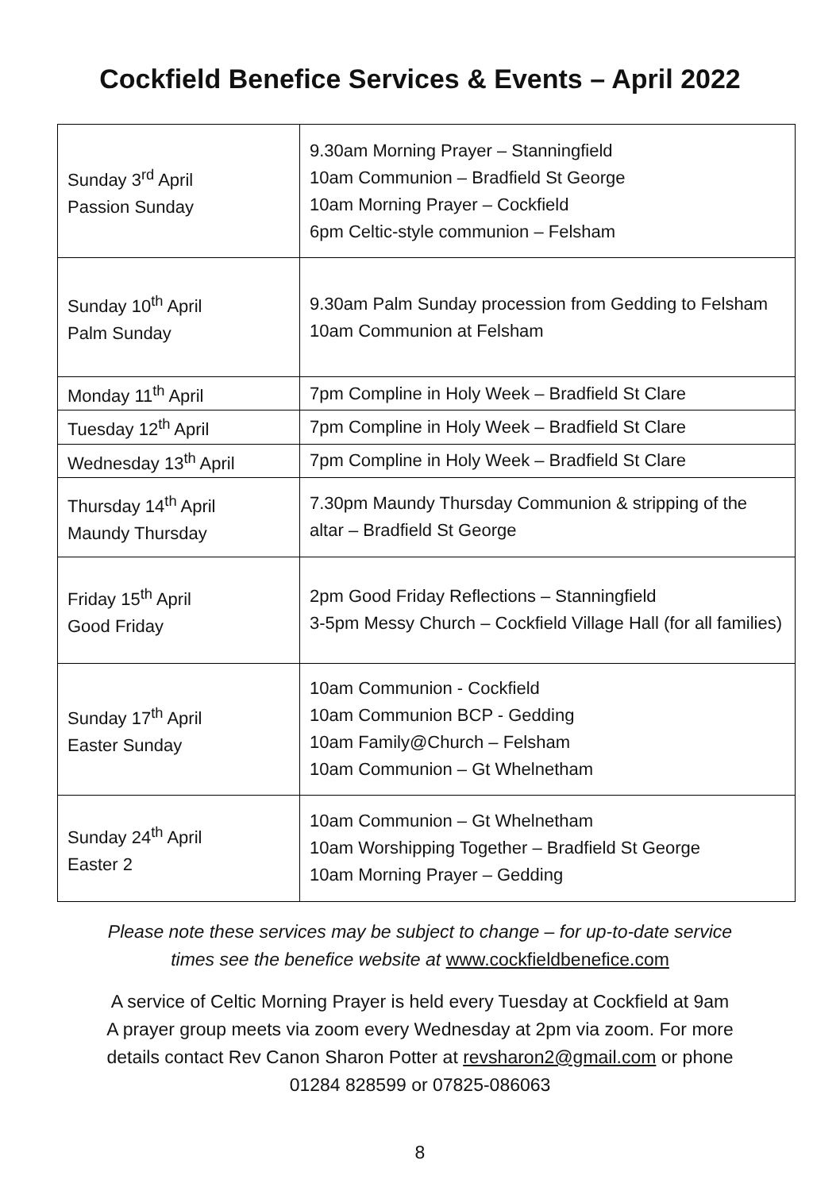Cockfield Benefice Services & Events – April 2022
| Sunday 3<sup>rd</sup> April Passion Sunday | 9.30am Morning Prayer – Stanningfield 10am Communion – Bradfield St George 10am Morning Prayer – Cockfield 6pm Celtic-style communion – Felsham |
| Sunday 10<sup>th</sup> April Palm Sunday | 9.30am Palm Sunday procession from Gedding to Felsham 10am Communion at Felsham |
| Monday 11<sup>th</sup> April | 7pm Compline in Holy Week – Bradfield St Clare |
| Tuesday 12<sup>th</sup> April | 7pm Compline in Holy Week – Bradfield St Clare |
| Wednesday 13<sup>th</sup> April | 7pm Compline in Holy Week – Bradfield St Clare |
| Thursday 14<sup>th</sup> April Maundy Thursday | 7.30pm Maundy Thursday Communion & stripping of the altar – Bradfield St George |
| Friday 15<sup>th</sup> April Good Friday | 2pm Good Friday Reflections – Stanningfield 3-5pm Messy Church – Cockfield Village Hall (for all families) |
| Sunday 17<sup>th</sup> April Easter Sunday | 10am Communion - Cockfield 10am Communion BCP - Gedding 10am Family@Church – Felsham 10am Communion – Gt Whelnetham |
| Sunday 24<sup>th</sup> April Easter 2 | 10am Communion – Gt Whelnetham 10am Worshipping Together – Bradfield St George 10am Morning Prayer – Gedding |
Please note these services may be subject to change – for up-to-date service
times see the benefice website at www.cockfieldbenefice.com
A service of Celtic Morning Prayer is held every Tuesday at Cockfield at 9am
A prayer group meets via zoom every Wednesday at 2pm via zoom. For more
details contact Rev Canon Sharon Potter at revsharon2@gmail.com or phone
01284 828599 or 07825-086063
8